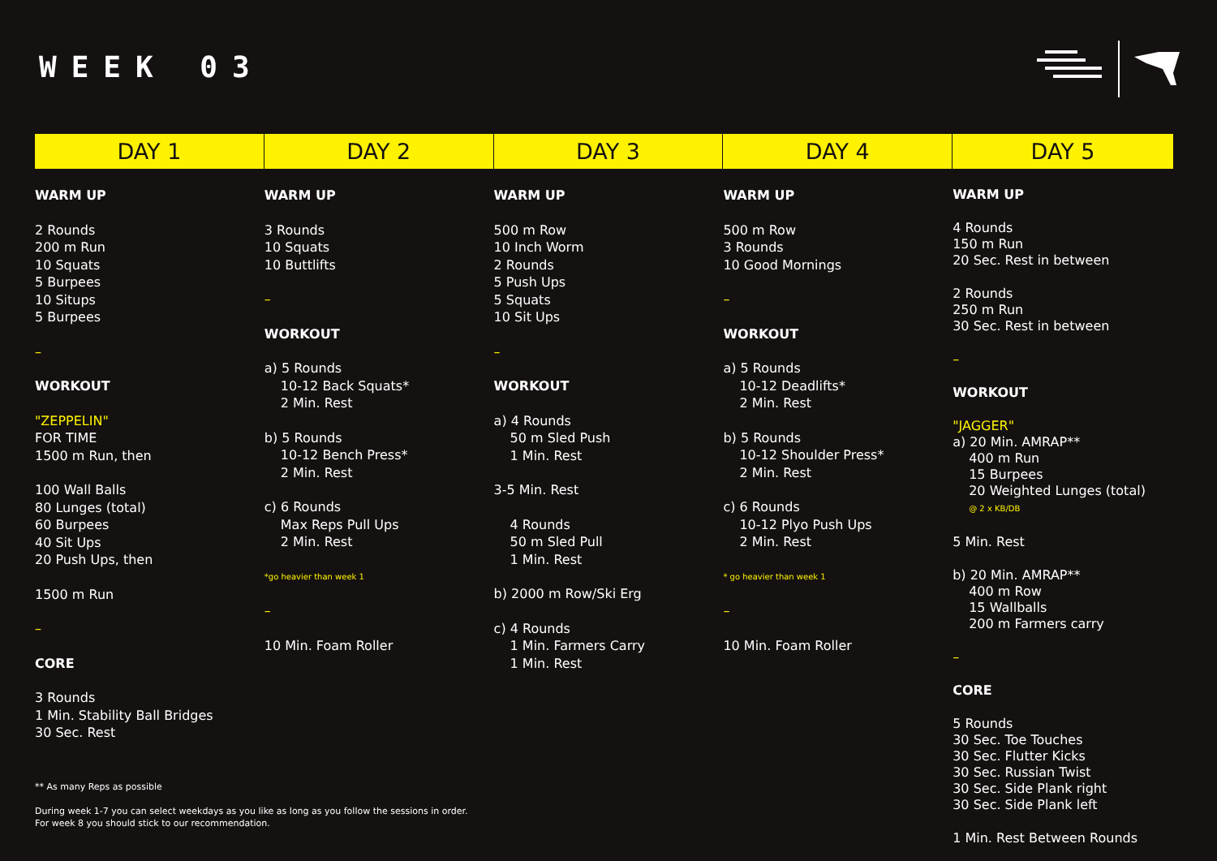WEEK 03
DAY 1
WARM UP
2 Rounds
200 m Run
10 Squats
5 Burpees
10 Situps
5 Burpees
–
WORKOUT
"ZEPPELIN"
FOR TIME
1500 m Run, then
100 Wall Balls
80 Lunges (total)
60 Burpees
40 Sit Ups
20 Push Ups, then
1500 m Run
–
CORE
3 Rounds
1 Min. Stability Ball Bridges
30 Sec. Rest
DAY 2
WARM UP
3 Rounds
10 Squats
10 Buttlifts
–
WORKOUT
a) 5 Rounds
10-12 Back Squats*
2 Min. Rest
b) 5 Rounds
10-12 Bench Press*
2 Min. Rest
c) 6 Rounds
Max Reps Pull Ups
2 Min. Rest
*go heavier than week 1
–
10 Min. Foam Roller
DAY 3
WARM UP
500 m Row
10 Inch Worm
2 Rounds
5 Push Ups
5 Squats
10 Sit Ups
–
WORKOUT
a) 4 Rounds
50 m Sled Push
1 Min. Rest
3-5 Min. Rest
4 Rounds
50 m Sled Pull
1 Min. Rest
b) 2000 m Row/Ski Erg
c) 4 Rounds
1 Min. Farmers Carry
1 Min. Rest
DAY 4
WARM UP
500 m Row
3 Rounds
10 Good Mornings
–
WORKOUT
a) 5 Rounds
10-12 Deadlifts*
2 Min. Rest
b) 5 Rounds
10-12 Shoulder Press*
2 Min. Rest
c) 6 Rounds
10-12 Plyo Push Ups
2 Min. Rest
* go heavier than week 1
–
10 Min. Foam Roller
DAY 5
WARM UP
4 Rounds
150 m Run
20 Sec. Rest in between
2 Rounds
250 m Run
30 Sec. Rest in between
–
WORKOUT
"JAGGER"
a) 20 Min. AMRAP**
400 m Run
15 Burpees
20 Weighted Lunges (total)
@ 2 x KB/DB
5 Min. Rest
b) 20 Min. AMRAP**
400 m Row
15 Wallballs
200 m Farmers carry
–
CORE
5 Rounds
30 Sec. Toe Touches
30 Sec. Flutter Kicks
30 Sec. Russian Twist
30 Sec. Side Plank right
30 Sec. Side Plank left
1 Min. Rest Between Rounds
** As many Reps as possible
During week 1-7 you can select weekdays as you like as long as you follow the sessions in order.
For week 8 you should stick to our recommendation.